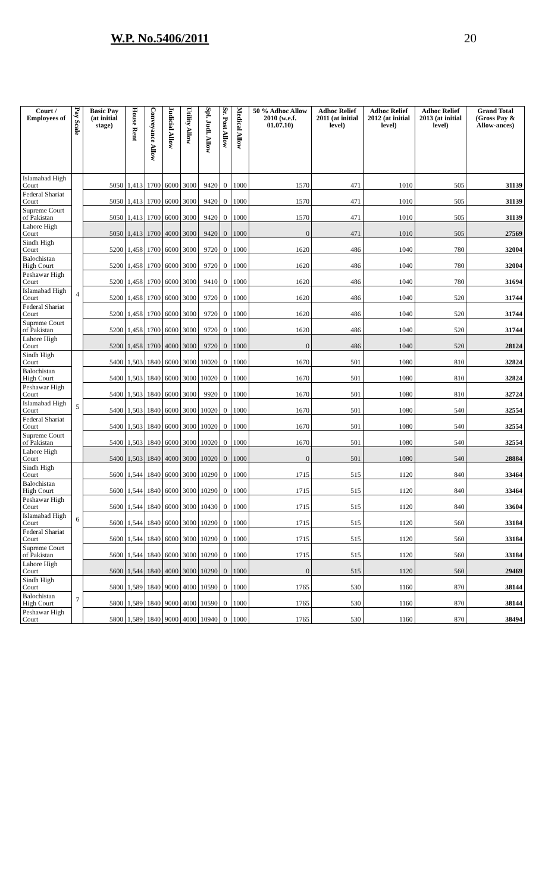W.P. No.5406/2011 20
| Court / Employees of | Pay Scale | Basic Pay (at initial stage) | House Rent | Conveyance Allow | Judicial Allow | Utility Allow | Spl. Judl. Allow | Sr. Post Allow | Medical Allow | 50 % Adhoc Allow 2010 (w.e.f. 01.07.10) | Adhoc Relief 2011 (at initial level) | Adhoc Relief 2012 (at initial level) | Adhoc Relief 2013 (at initial level) | Grand Total (Gross Pay & Allow-ances) |
| --- | --- | --- | --- | --- | --- | --- | --- | --- | --- | --- | --- | --- | --- | --- |
| Islamabad High Court | | 5050 | 1,413 | 1700 | 6000 | 3000 | 9420 | 0 | 1000 | 1570 | 471 | 1010 | 505 | 31139 |
| Federal Shariat Court | | 5050 | 1,413 | 1700 | 6000 | 3000 | 9420 | 0 | 1000 | 1570 | 471 | 1010 | 505 | 31139 |
| Supreme Court of Pakistan | | 5050 | 1,413 | 1700 | 6000 | 3000 | 9420 | 0 | 1000 | 1570 | 471 | 1010 | 505 | 31139 |
| Lahore High Court | | 5050 | 1,413 | 1700 | 4000 | 3000 | 9420 | 0 | 1000 | 0 | 471 | 1010 | 505 | 27569 |
| Sindh High Court | 4 | 5200 | 1,458 | 1700 | 6000 | 3000 | 9720 | 0 | 1000 | 1620 | 486 | 1040 | 780 | 32004 |
| Balochistan High Court | | 5200 | 1,458 | 1700 | 6000 | 3000 | 9720 | 0 | 1000 | 1620 | 486 | 1040 | 780 | 32004 |
| Peshawar High Court | | 5200 | 1,458 | 1700 | 6000 | 3000 | 9410 | 0 | 1000 | 1620 | 486 | 1040 | 780 | 31694 |
| Islamabad High Court | | 5200 | 1,458 | 1700 | 6000 | 3000 | 9720 | 0 | 1000 | 1620 | 486 | 1040 | 520 | 31744 |
| Federal Shariat Court | | 5200 | 1,458 | 1700 | 6000 | 3000 | 9720 | 0 | 1000 | 1620 | 486 | 1040 | 520 | 31744 |
| Supreme Court of Pakistan | | 5200 | 1,458 | 1700 | 6000 | 3000 | 9720 | 0 | 1000 | 1620 | 486 | 1040 | 520 | 31744 |
| Lahore High Court | | 5200 | 1,458 | 1700 | 4000 | 3000 | 9720 | 0 | 1000 | 0 | 486 | 1040 | 520 | 28124 |
| Sindh High Court | 5 | 5400 | 1,503 | 1840 | 6000 | 3000 | 10020 | 0 | 1000 | 1670 | 501 | 1080 | 810 | 32824 |
| Balochistan High Court | | 5400 | 1,503 | 1840 | 6000 | 3000 | 10020 | 0 | 1000 | 1670 | 501 | 1080 | 810 | 32824 |
| Peshawar High Court | | 5400 | 1,503 | 1840 | 6000 | 3000 | 9920 | 0 | 1000 | 1670 | 501 | 1080 | 810 | 32724 |
| Islamabad High Court | | 5400 | 1,503 | 1840 | 6000 | 3000 | 10020 | 0 | 1000 | 1670 | 501 | 1080 | 540 | 32554 |
| Federal Shariat Court | | 5400 | 1,503 | 1840 | 6000 | 3000 | 10020 | 0 | 1000 | 1670 | 501 | 1080 | 540 | 32554 |
| Supreme Court of Pakistan | | 5400 | 1,503 | 1840 | 6000 | 3000 | 10020 | 0 | 1000 | 1670 | 501 | 1080 | 540 | 32554 |
| Lahore High Court | | 5400 | 1,503 | 1840 | 4000 | 3000 | 10020 | 0 | 1000 | 0 | 501 | 1080 | 540 | 28884 |
| Sindh High Court | 6 | 5600 | 1,544 | 1840 | 6000 | 3000 | 10290 | 0 | 1000 | 1715 | 515 | 1120 | 840 | 33464 |
| Balochistan High Court | | 5600 | 1,544 | 1840 | 6000 | 3000 | 10290 | 0 | 1000 | 1715 | 515 | 1120 | 840 | 33464 |
| Peshawar High Court | | 5600 | 1,544 | 1840 | 6000 | 3000 | 10430 | 0 | 1000 | 1715 | 515 | 1120 | 840 | 33604 |
| Islamabad High Court | | 5600 | 1,544 | 1840 | 6000 | 3000 | 10290 | 0 | 1000 | 1715 | 515 | 1120 | 560 | 33184 |
| Federal Shariat Court | | 5600 | 1,544 | 1840 | 6000 | 3000 | 10290 | 0 | 1000 | 1715 | 515 | 1120 | 560 | 33184 |
| Supreme Court of Pakistan | | 5600 | 1,544 | 1840 | 6000 | 3000 | 10290 | 0 | 1000 | 1715 | 515 | 1120 | 560 | 33184 |
| Lahore High Court | | 5600 | 1,544 | 1840 | 4000 | 3000 | 10290 | 0 | 1000 | 0 | 515 | 1120 | 560 | 29469 |
| Sindh High Court | 7 | 5800 | 1,589 | 1840 | 9000 | 4000 | 10590 | 0 | 1000 | 1765 | 530 | 1160 | 870 | 38144 |
| Balochistan High Court | | 5800 | 1,589 | 1840 | 9000 | 4000 | 10590 | 0 | 1000 | 1765 | 530 | 1160 | 870 | 38144 |
| Peshawar High Court | | 5800 | 1,589 | 1840 | 9000 | 4000 | 10940 | 0 | 1000 | 1765 | 530 | 1160 | 870 | 38494 |